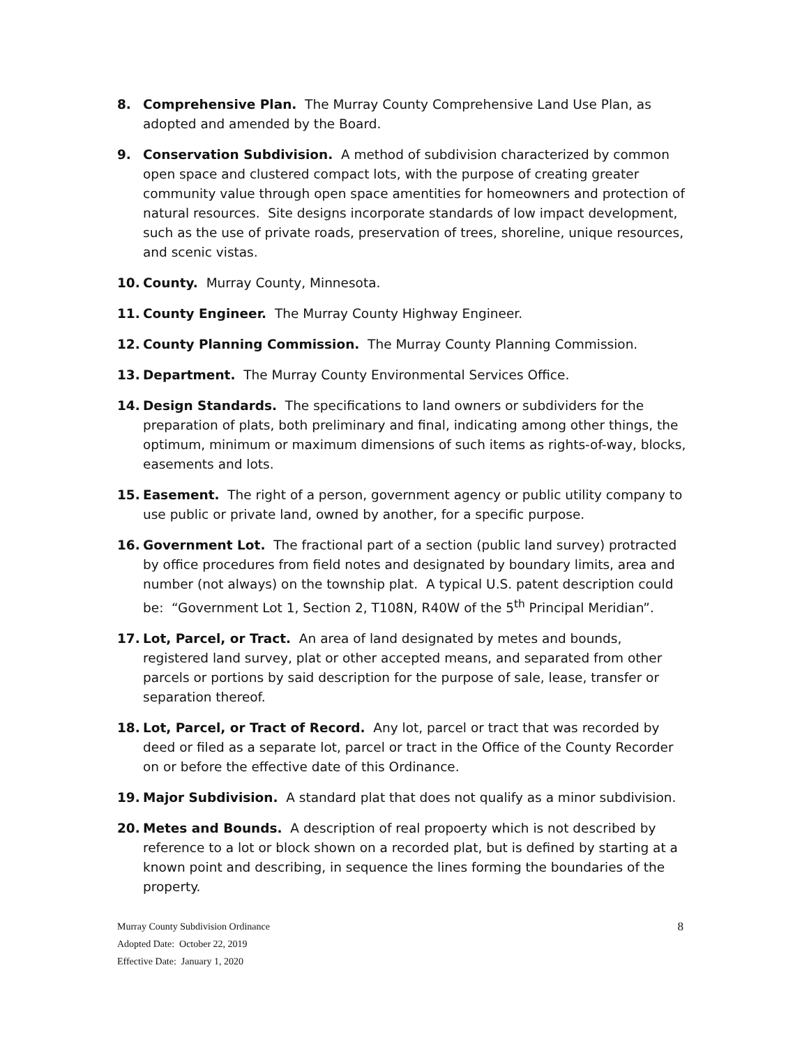8. Comprehensive Plan. The Murray County Comprehensive Land Use Plan, as adopted and amended by the Board.
9. Conservation Subdivision. A method of subdivision characterized by common open space and clustered compact lots, with the purpose of creating greater community value through open space amentities for homeowners and protection of natural resources. Site designs incorporate standards of low impact development, such as the use of private roads, preservation of trees, shoreline, unique resources, and scenic vistas.
10. County. Murray County, Minnesota.
11. County Engineer. The Murray County Highway Engineer.
12. County Planning Commission. The Murray County Planning Commission.
13. Department. The Murray County Environmental Services Office.
14. Design Standards. The specifications to land owners or subdividers for the preparation of plats, both preliminary and final, indicating among other things, the optimum, minimum or maximum dimensions of such items as rights-of-way, blocks, easements and lots.
15. Easement. The right of a person, government agency or public utility company to use public or private land, owned by another, for a specific purpose.
16. Government Lot. The fractional part of a section (public land survey) protracted by office procedures from field notes and designated by boundary limits, area and number (not always) on the township plat. A typical U.S. patent description could be: “Government Lot 1, Section 2, T108N, R40W of the 5<sup>th</sup> Principal Meridian”.
17. Lot, Parcel, or Tract. An area of land designated by metes and bounds, registered land survey, plat or other accepted means, and separated from other parcels or portions by said description for the purpose of sale, lease, transfer or separation thereof.
18. Lot, Parcel, or Tract of Record. Any lot, parcel or tract that was recorded by deed or filed as a separate lot, parcel or tract in the Office of the County Recorder on or before the effective date of this Ordinance.
19. Major Subdivision. A standard plat that does not qualify as a minor subdivision.
20. Metes and Bounds. A description of real propoerty which is not described by reference to a lot or block shown on a recorded plat, but is defined by starting at a known point and describing, in sequence the lines forming the boundaries of the property.
8 Murray County Subdivision Ordinance
Adopted Date: October 22, 2019
Effective Date: January 1, 2020